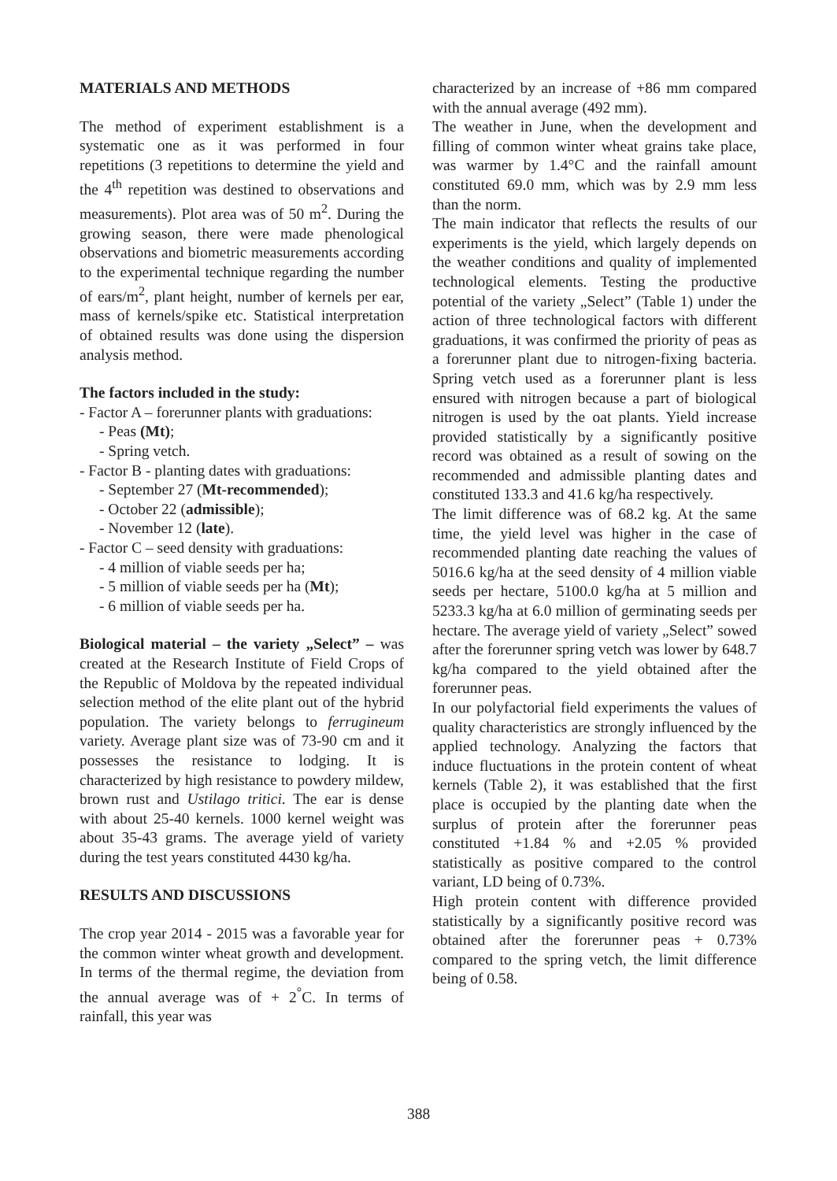MATERIALS AND METHODS
The method of experiment establishment is a systematic one as it was performed in four repetitions (3 repetitions to determine the yield and the 4<sup>th</sup> repetition was destined to observations and measurements). Plot area was of 50 m<sup>2</sup>. During the growing season, there were made phenological observations and biometric measurements according to the experimental technique regarding the number of ears/m<sup>2</sup>, plant height, number of kernels per ear, mass of kernels/spike etc. Statistical interpretation of obtained results was done using the dispersion analysis method.
The factors included in the study:
- Factor A – forerunner plants with graduations:
- Peas (Mt);
- Spring vetch.
- Factor B - planting dates with graduations:
- September 27 (Mt-recommended);
- October 22 (admissible);
- November 12 (late).
- Factor C – seed density with graduations:
- 4 million of viable seeds per ha;
- 5 million of viable seeds per ha (Mt);
- 6 million of viable seeds per ha.
Biological material – the variety „Select” – was created at the Research Institute of Field Crops of the Republic of Moldova by the repeated individual selection method of the elite plant out of the hybrid population. The variety belongs to ferrugineum variety. Average plant size was of 73-90 cm and it possesses the resistance to lodging. It is characterized by high resistance to powdery mildew, brown rust and Ustilago tritici. The ear is dense with about 25-40 kernels. 1000 kernel weight was about 35-43 grams. The average yield of variety during the test years constituted 4430 kg/ha.
RESULTS AND DISCUSSIONS
The crop year 2014 - 2015 was a favorable year for the common winter wheat growth and development. In terms of the thermal regime, the deviation from the annual average was of + 2<sup>°</sup>C. In terms of rainfall, this year was
characterized by an increase of +86 mm compared with the annual average (492 mm).
The weather in June, when the development and filling of common winter wheat grains take place, was warmer by 1.4°C and the rainfall amount constituted 69.0 mm, which was by 2.9 mm less than the norm.
The main indicator that reflects the results of our experiments is the yield, which largely depends on the weather conditions and quality of implemented technological elements. Testing the productive potential of the variety „Select” (Table 1) under the action of three technological factors with different graduations, it was confirmed the priority of peas as a forerunner plant due to nitrogen-fixing bacteria. Spring vetch used as a forerunner plant is less ensured with nitrogen because a part of biological nitrogen is used by the oat plants. Yield increase provided statistically by a significantly positive record was obtained as a result of sowing on the recommended and admissible planting dates and constituted 133.3 and 41.6 kg/ha respectively.
The limit difference was of 68.2 kg. At the same time, the yield level was higher in the case of recommended planting date reaching the values of 5016.6 kg/ha at the seed density of 4 million viable seeds per hectare, 5100.0 kg/ha at 5 million and 5233.3 kg/ha at 6.0 million of germinating seeds per hectare. The average yield of variety „Select” sowed after the forerunner spring vetch was lower by 648.7 kg/ha compared to the yield obtained after the forerunner peas.
In our polyfactorial field experiments the values of quality characteristics are strongly influenced by the applied technology. Analyzing the factors that induce fluctuations in the protein content of wheat kernels (Table 2), it was established that the first place is occupied by the planting date when the surplus of protein after the forerunner peas constituted +1.84 % and +2.05 % provided statistically as positive compared to the control variant, LD being of 0.73%.
High protein content with difference provided statistically by a significantly positive record was obtained after the forerunner peas + 0.73% compared to the spring vetch, the limit difference being of 0.58.
388